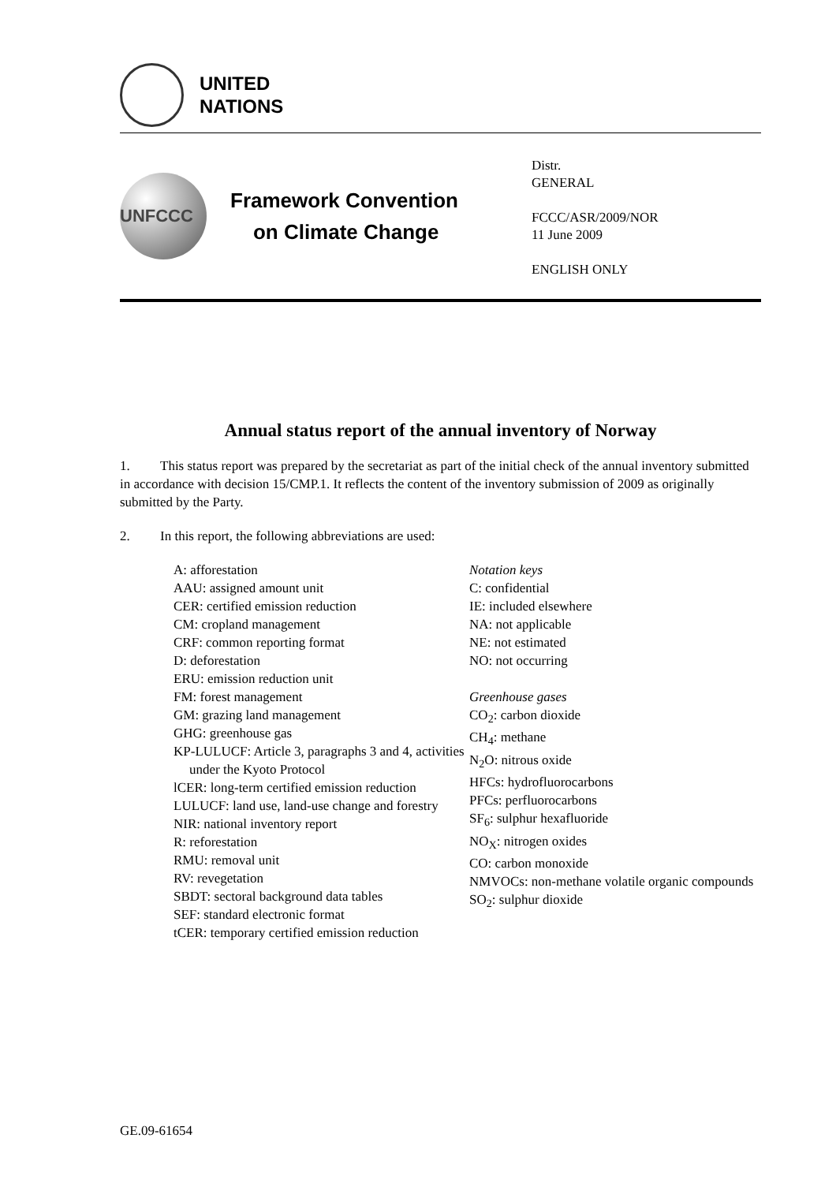UNITED
NATIONS
UNFCCC
Framework Convention
on Climate Change
Distr.
GENERAL
FCCC/ASR/2009/NOR
11 June 2009
ENGLISH ONLY
Annual status report of the annual inventory of Norway
1. This status report was prepared by the secretariat as part of the initial check of the annual inventory submitted in accordance with decision 15/CMP.1. It reflects the content of the inventory submission of 2009 as originally submitted by the Party.
2. In this report, the following abbreviations are used:
A: afforestation
AAU: assigned amount unit
CER: certified emission reduction
CM: cropland management
CRF: common reporting format
D: deforestation
ERU: emission reduction unit
FM: forest management
GM: grazing land management
GHG: greenhouse gas
KP-LULUCF: Article 3, paragraphs 3 and 4, activities under the Kyoto Protocol
lCER: long-term certified emission reduction
LULUCF: land use, land-use change and forestry
NIR: national inventory report
R: reforestation
RMU: removal unit
RV: revegetation
SBDT: sectoral background data tables
SEF: standard electronic format
tCER: temporary certified emission reduction
Notation keys
C: confidential
IE: included elsewhere
NA: not applicable
NE: not estimated
NO: not occurring
Greenhouse gases
CO<sub>2</sub>: carbon dioxide
CH<sub>4</sub>: methane
N<sub>2</sub>O: nitrous oxide
HFCs: hydrofluorocarbons
PFCs: perfluorocarbons
SF<sub>6</sub>: sulphur hexafluoride
NO<sub>X</sub>: nitrogen oxides
CO: carbon monoxide
NMVOCs: non-methane volatile organic compounds
SO<sub>2</sub>: sulphur dioxide
GE.09-61654